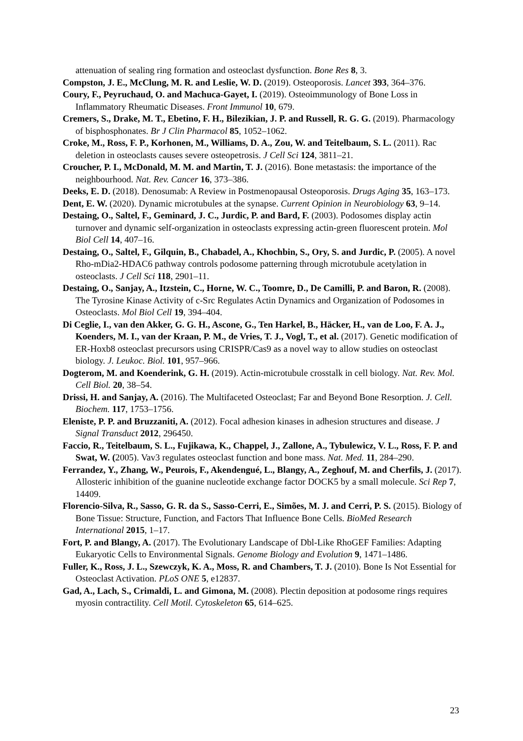attenuation of sealing ring formation and osteoclast dysfunction. Bone Res 8, 3.
Compston, J. E., McClung, M. R. and Leslie, W. D. (2019). Osteoporosis. Lancet 393, 364–376.
Coury, F., Peyruchaud, O. and Machuca-Gayet, I. (2019). Osteoimmunology of Bone Loss in Inflammatory Rheumatic Diseases. Front Immunol 10, 679.
Cremers, S., Drake, M. T., Ebetino, F. H., Bilezikian, J. P. and Russell, R. G. G. (2019). Pharmacology of bisphosphonates. Br J Clin Pharmacol 85, 1052–1062.
Croke, M., Ross, F. P., Korhonen, M., Williams, D. A., Zou, W. and Teitelbaum, S. L. (2011). Rac deletion in osteoclasts causes severe osteopetrosis. J Cell Sci 124, 3811–21.
Croucher, P. I., McDonald, M. M. and Martin, T. J. (2016). Bone metastasis: the importance of the neighbourhood. Nat. Rev. Cancer 16, 373–386.
Deeks, E. D. (2018). Denosumab: A Review in Postmenopausal Osteoporosis. Drugs Aging 35, 163–173.
Dent, E. W. (2020). Dynamic microtubules at the synapse. Current Opinion in Neurobiology 63, 9–14.
Destaing, O., Saltel, F., Geminard, J. C., Jurdic, P. and Bard, F. (2003). Podosomes display actin turnover and dynamic self-organization in osteoclasts expressing actin-green fluorescent protein. Mol Biol Cell 14, 407–16.
Destaing, O., Saltel, F., Gilquin, B., Chabadel, A., Khochbin, S., Ory, S. and Jurdic, P. (2005). A novel Rho-mDia2-HDAC6 pathway controls podosome patterning through microtubule acetylation in osteoclasts. J Cell Sci 118, 2901–11.
Destaing, O., Sanjay, A., Itzstein, C., Horne, W. C., Toomre, D., De Camilli, P. and Baron, R. (2008). The Tyrosine Kinase Activity of c-Src Regulates Actin Dynamics and Organization of Podosomes in Osteoclasts. Mol Biol Cell 19, 394–404.
Di Ceglie, I., van den Akker, G. G. H., Ascone, G., Ten Harkel, B., Häcker, H., van de Loo, F. A. J., Koenders, M. I., van der Kraan, P. M., de Vries, T. J., Vogl, T., et al. (2017). Genetic modification of ER-Hoxb8 osteoclast precursors using CRISPR/Cas9 as a novel way to allow studies on osteoclast biology. J. Leukoc. Biol. 101, 957–966.
Dogterom, M. and Koenderink, G. H. (2019). Actin-microtubule crosstalk in cell biology. Nat. Rev. Mol. Cell Biol. 20, 38–54.
Drissi, H. and Sanjay, A. (2016). The Multifaceted Osteoclast; Far and Beyond Bone Resorption. J. Cell. Biochem. 117, 1753–1756.
Eleniste, P. P. and Bruzzaniti, A. (2012). Focal adhesion kinases in adhesion structures and disease. J Signal Transduct 2012, 296450.
Faccio, R., Teitelbaum, S. L., Fujikawa, K., Chappel, J., Zallone, A., Tybulewicz, V. L., Ross, F. P. and Swat, W. (2005). Vav3 regulates osteoclast function and bone mass. Nat. Med. 11, 284–290.
Ferrandez, Y., Zhang, W., Peurois, F., Akendengué, L., Blangy, A., Zeghouf, M. and Cherfils, J. (2017). Allosteric inhibition of the guanine nucleotide exchange factor DOCK5 by a small molecule. Sci Rep 7, 14409.
Florencio-Silva, R., Sasso, G. R. da S., Sasso-Cerri, E., Simões, M. J. and Cerri, P. S. (2015). Biology of Bone Tissue: Structure, Function, and Factors That Influence Bone Cells. BioMed Research International 2015, 1–17.
Fort, P. and Blangy, A. (2017). The Evolutionary Landscape of Dbl-Like RhoGEF Families: Adapting Eukaryotic Cells to Environmental Signals. Genome Biology and Evolution 9, 1471–1486.
Fuller, K., Ross, J. L., Szewczyk, K. A., Moss, R. and Chambers, T. J. (2010). Bone Is Not Essential for Osteoclast Activation. PLoS ONE 5, e12837.
Gad, A., Lach, S., Crimaldi, L. and Gimona, M. (2008). Plectin deposition at podosome rings requires myosin contractility. Cell Motil. Cytoskeleton 65, 614–625.
23